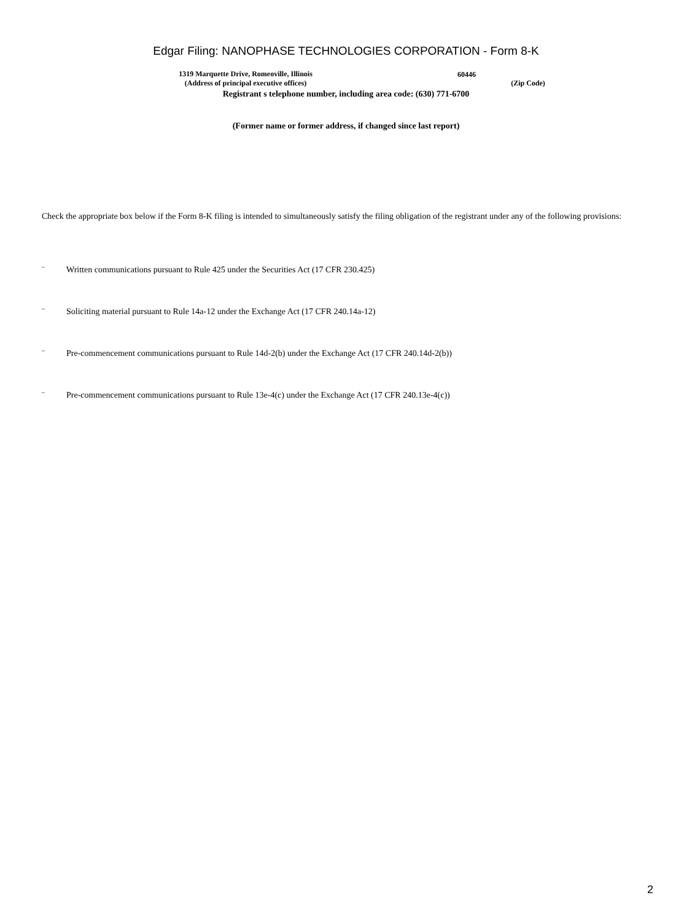Edgar Filing: NANOPHASE TECHNOLOGIES CORPORATION - Form 8-K
| | | | 60446 |
| 1319 Marquette Drive, Romeoville, Illinois | | |
| (Address of principal executive offices) | | (Zip Code) |
Registrant s telephone number, including area code: (630) 771-6700
(Former name or former address, if changed since last report)
Check the appropriate box below if the Form 8-K filing is intended to simultaneously satisfy the filing obligation of the registrant under any of the following provisions:
¨ Written communications pursuant to Rule 425 under the Securities Act (17 CFR 230.425)
¨ Soliciting material pursuant to Rule 14a-12 under the Exchange Act (17 CFR 240.14a-12)
¨ Pre-commencement communications pursuant to Rule 14d-2(b) under the Exchange Act (17 CFR 240.14d-2(b))
¨ Pre-commencement communications pursuant to Rule 13e-4(c) under the Exchange Act (17 CFR 240.13e-4(c))
2